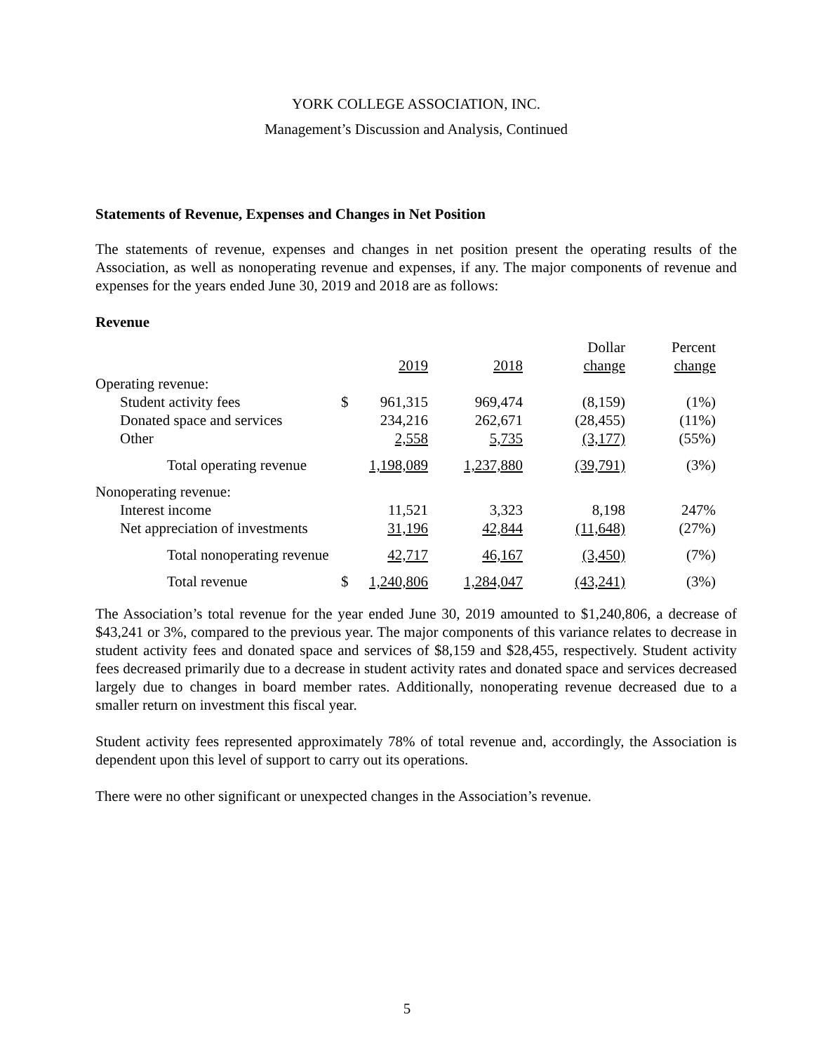YORK COLLEGE ASSOCIATION, INC.
Management’s Discussion and Analysis, Continued
Statements of Revenue, Expenses and Changes in Net Position
The statements of revenue, expenses and changes in net position present the operating results of the Association, as well as nonoperating revenue and expenses, if any. The major components of revenue and expenses for the years ended June 30, 2019 and 2018 are as follows:
Revenue
| | | | | Dollar | Percent |
| | | 2019 | 2018 | change | change |
| Operating revenue: | | | | | |
| Student activity fees | $ | 961,315 | 969,474 | (8,159) | (1%) |
| Donated space and services | | 234,216 | 262,671 | (28,455) | (11%) |
| Other | | 2,558 | 5,735 | (3,177) | (55%) |
| Total operating revenue | | 1,198,089 | 1,237,880 | (39,791) | (3%) |
| Nonoperating revenue: | | | | | |
| Interest income | | 11,521 | 3,323 | 8,198 | 247% |
| Net appreciation of investments | | 31,196 | 42,844 | (11,648) | (27%) |
| Total nonoperating revenue | | 42,717 | 46,167 | (3,450) | (7%) |
| Total revenue | $ | 1,240,806 | 1,284,047 | (43,241) | (3%) |
The Association’s total revenue for the year ended June 30, 2019 amounted to $1,240,806, a decrease of $43,241 or 3%, compared to the previous year. The major components of this variance relates to decrease in student activity fees and donated space and services of $8,159 and $28,455, respectively. Student activity fees decreased primarily due to a decrease in student activity rates and donated space and services decreased largely due to changes in board member rates. Additionally, nonoperating revenue decreased due to a smaller return on investment this fiscal year.
Student activity fees represented approximately 78% of total revenue and, accordingly, the Association is dependent upon this level of support to carry out its operations.
There were no other significant or unexpected changes in the Association’s revenue.
5